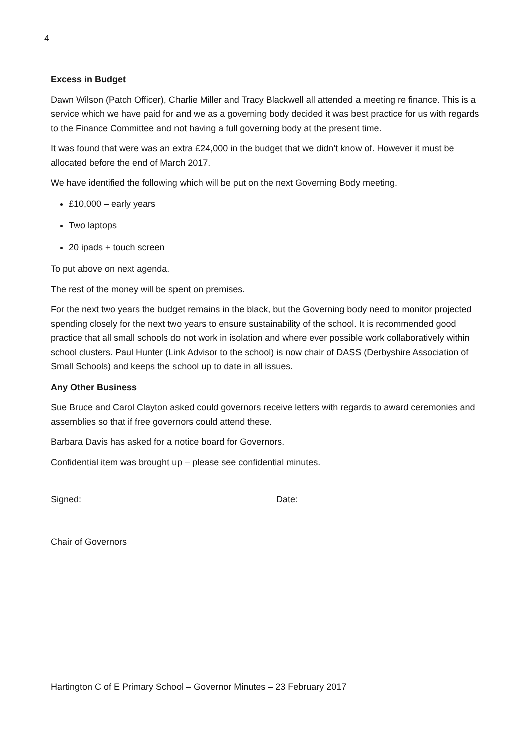4
Excess in Budget
Dawn Wilson (Patch Officer), Charlie Miller and Tracy Blackwell all attended a meeting re finance. This is a service which we have paid for and we as a governing body decided it was best practice for us with regards to the Finance Committee and not having a full governing body at the present time.
It was found that were was an extra £24,000 in the budget that we didn’t know of. However it must be allocated before the end of March 2017.
We have identified the following which will be put on the next Governing Body meeting.
£10,000 – early years
Two laptops
20 ipads + touch screen
To put above on next agenda.
The rest of the money will be spent on premises.
For the next two years the budget remains in the black, but the Governing body need to monitor projected spending closely for the next two years to ensure sustainability of the school. It is recommended good practice that all small schools do not work in isolation and where ever possible work collaboratively within school clusters. Paul Hunter (Link Advisor to the school) is now chair of DASS (Derbyshire Association of Small Schools) and keeps the school up to date in all issues.
Any Other Business
Sue Bruce and Carol Clayton asked could governors receive letters with regards to award ceremonies and assemblies so that if free governors could attend these.
Barbara Davis has asked for a notice board for Governors.
Confidential item was brought up – please see confidential minutes.
Signed: Date:
Chair of Governors
Hartington C of E Primary School – Governor Minutes – 23 February 2017